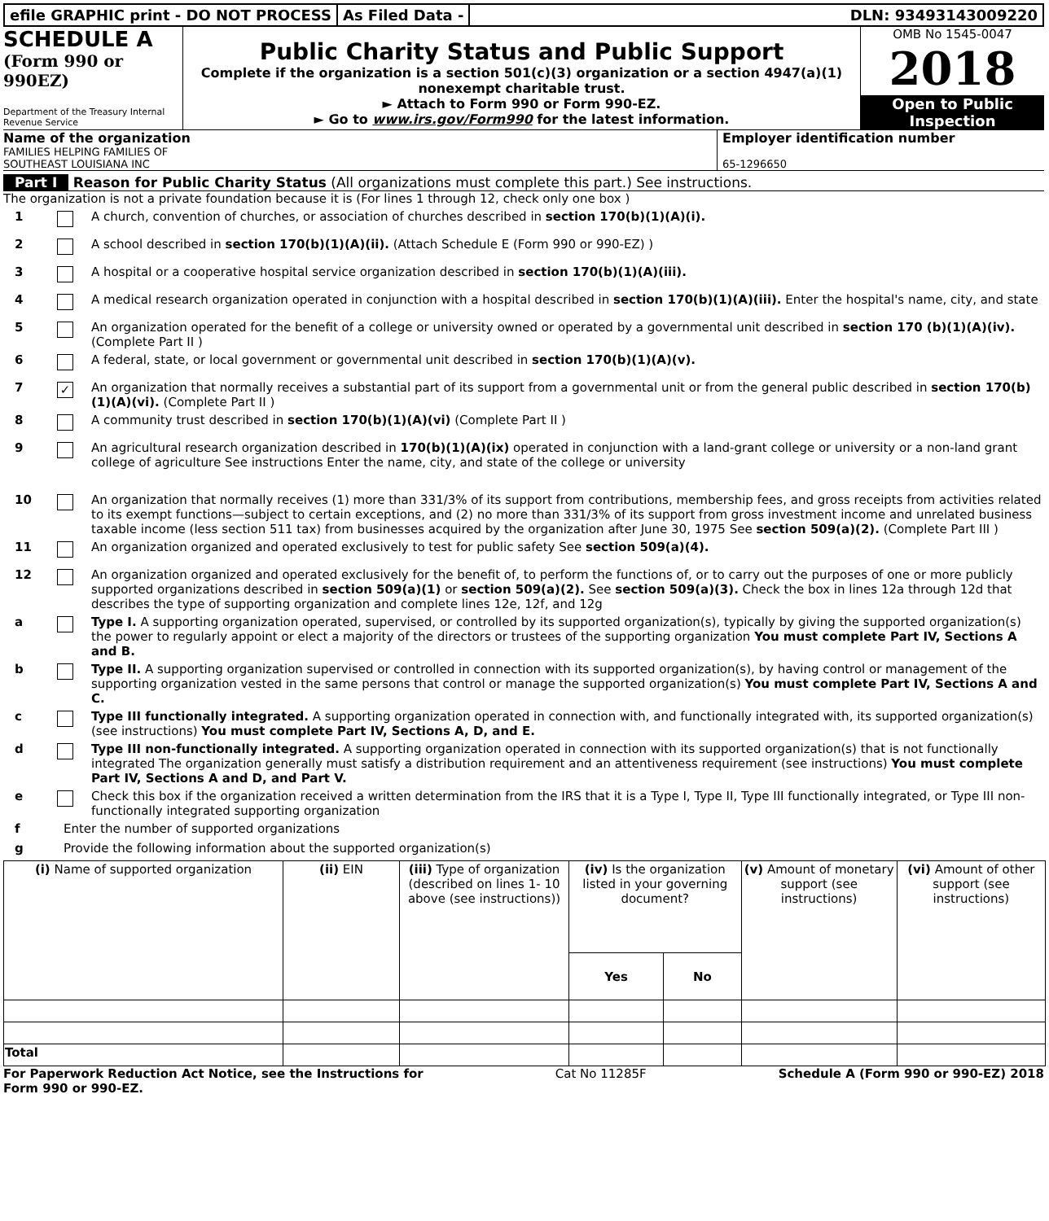efile GRAPHIC print - DO NOT PROCESS
As Filed Data - DLN: 93493143009220
SCHEDULE A
(Form 990 or 990EZ)
Department of the Treasury Internal Revenue Service
Public Charity Status and Public Support
Complete if the organization is a section 501(c)(3) organization or a section 4947(a)(1) nonexempt charitable trust.
► Attach to Form 990 or Form 990-EZ.
► Go to www.irs.gov/Form990 for the latest information.
OMB No 1545-0047
2018
Open to Public Inspection
Name of the organization
FAMILIES HELPING FAMILIES OF
SOUTHEAST LOUISIANA INC
Employer identification number
65-1296650
Part I Reason for Public Charity Status (All organizations must complete this part.) See instructions.
The organization is not a private foundation because it is (For lines 1 through 12, check only one box )
1 A church, convention of churches, or association of churches described in section 170(b)(1)(A)(i).
2 A school described in section 170(b)(1)(A)(ii). (Attach Schedule E (Form 990 or 990-EZ) )
3 A hospital or a cooperative hospital service organization described in section 170(b)(1)(A)(iii).
4 A medical research organization operated in conjunction with a hospital described in section 170(b)(1)(A)(iii). Enter the hospital's name, city, and state
5 An organization operated for the benefit of a college or university owned or operated by a governmental unit described in section 170 (b)(1)(A)(iv). (Complete Part II )
6 A federal, state, or local government or governmental unit described in section 170(b)(1)(A)(v).
7
✓
An organization that normally receives a substantial part of its support from a governmental unit or from the general public described in section 170(b)(1)(A)(vi). (Complete Part II )
8 A community trust described in section 170(b)(1)(A)(vi) (Complete Part II )
9 An agricultural research organization described in 170(b)(1)(A)(ix) operated in conjunction with a land-grant college or university or a non-land grant college of agriculture See instructions Enter the name, city, and state of the college or university
10 An organization that normally receives (1) more than 331/3% of its support from contributions, membership fees, and gross receipts from activities related to its exempt functions—subject to certain exceptions, and (2) no more than 331/3% of its support from gross investment income and unrelated business taxable income (less section 511 tax) from businesses acquired by the organization after June 30, 1975 See section 509(a)(2). (Complete Part III )
11 An organization organized and operated exclusively to test for public safety See section 509(a)(4).
12 An organization organized and operated exclusively for the benefit of, to perform the functions of, or to carry out the purposes of one or more publicly supported organizations described in section 509(a)(1) or section 509(a)(2). See section 509(a)(3). Check the box in lines 12a through 12d that describes the type of supporting organization and complete lines 12e, 12f, and 12g
a Type I. A supporting organization operated, supervised, or controlled by its supported organization(s), typically by giving the supported organization(s) the power to regularly appoint or elect a majority of the directors or trustees of the supporting organization You must complete Part IV, Sections A and B.
b Type II. A supporting organization supervised or controlled in connection with its supported organization(s), by having control or management of the supporting organization vested in the same persons that control or manage the supported organization(s) You must complete Part IV, Sections A and C.
c Type III functionally integrated. A supporting organization operated in connection with, and functionally integrated with, its supported organization(s) (see instructions) You must complete Part IV, Sections A, D, and E.
d Type III non-functionally integrated. A supporting organization operated in connection with its supported organization(s) that is not functionally integrated The organization generally must satisfy a distribution requirement and an attentiveness requirement (see instructions) You must complete Part IV, Sections A and D, and Part V.
e Check this box if the organization received a written determination from the IRS that it is a Type I, Type II, Type III functionally integrated, or Type III non-functionally integrated supporting organization
f Enter the number of supported organizations
g Provide the following information about the supported organization(s)
| (i) Name of supported organization | (ii) EIN | (iii) Type of organization (described on lines 1- 10 above (see instructions)) | (iv) Is the organization listed in your governing document? | | (v) Amount of monetary support (see instructions) | (vi) Amount of other support (see instructions) |
| --- | --- | --- | --- | --- | --- | --- |
| | | | Yes | No | | |
| Total | | | | | | |
For Paperwork Reduction Act Notice, see the Instructions for
Form 990 or 990-EZ.
Cat No 11285F Schedule A (Form 990 or 990-EZ) 2018